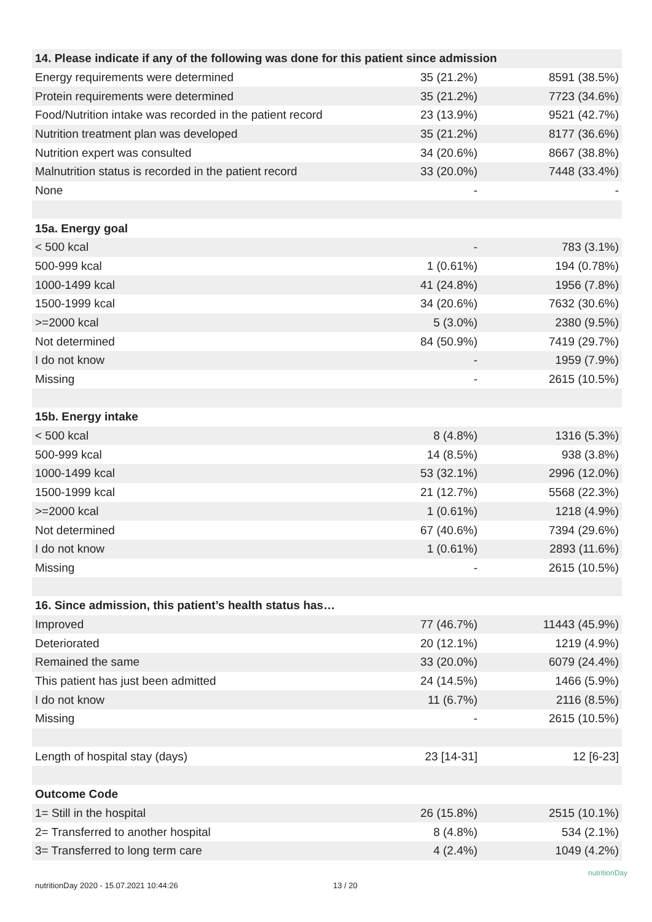| 14. Please indicate if any of the following was done for this patient since admission | | |
| --- | --- | --- |
| Energy requirements were determined | 35 (21.2%) | 8591 (38.5%) |
| Protein requirements were determined | 35 (21.2%) | 7723 (34.6%) |
| Food/Nutrition intake was recorded in the patient record | 23 (13.9%) | 9521 (42.7%) |
| Nutrition treatment plan was developed | 35 (21.2%) | 8177 (36.6%) |
| Nutrition expert was consulted | 34 (20.6%) | 8667 (38.8%) |
| Malnutrition status is recorded in the patient record | 33 (20.0%) | 7448 (33.4%) |
| None | - | - |
| 15a. Energy goal | | |
| < 500 kcal | - | 783 (3.1%) |
| 500-999 kcal | 1 (0.61%) | 194 (0.78%) |
| 1000-1499 kcal | 41 (24.8%) | 1956 (7.8%) |
| 1500-1999 kcal | 34 (20.6%) | 7632 (30.6%) |
| >=2000 kcal | 5 (3.0%) | 2380 (9.5%) |
| Not determined | 84 (50.9%) | 7419 (29.7%) |
| I do not know | - | 1959 (7.9%) |
| Missing | - | 2615 (10.5%) |
| 15b. Energy intake | | |
| < 500 kcal | 8 (4.8%) | 1316 (5.3%) |
| 500-999 kcal | 14 (8.5%) | 938 (3.8%) |
| 1000-1499 kcal | 53 (32.1%) | 2996 (12.0%) |
| 1500-1999 kcal | 21 (12.7%) | 5568 (22.3%) |
| >=2000 kcal | 1 (0.61%) | 1218 (4.9%) |
| Not determined | 67 (40.6%) | 7394 (29.6%) |
| I do not know | 1 (0.61%) | 2893 (11.6%) |
| Missing | - | 2615 (10.5%) |
| 16. Since admission, this patient’s health status has… | | |
| Improved | 77 (46.7%) | 11443 (45.9%) |
| Deteriorated | 20 (12.1%) | 1219 (4.9%) |
| Remained the same | 33 (20.0%) | 6079 (24.4%) |
| This patient has just been admitted | 24 (14.5%) | 1466 (5.9%) |
| I do not know | 11 (6.7%) | 2116 (8.5%) |
| Missing | - | 2615 (10.5%) |
| Length of hospital stay (days) | 23 [14-31] | 12 [6-23] |
| Outcome Code | | |
| 1= Still in the hospital | 26 (15.8%) | 2515 (10.1%) |
| 2= Transferred to another hospital | 8 (4.8%) | 534 (2.1%) |
| 3= Transferred to long term care | 4 (2.4%) | 1049 (4.2%) |
nutritionDay 2020 - 15.07.2021 10:44:26 13 / 20
nutritionDay